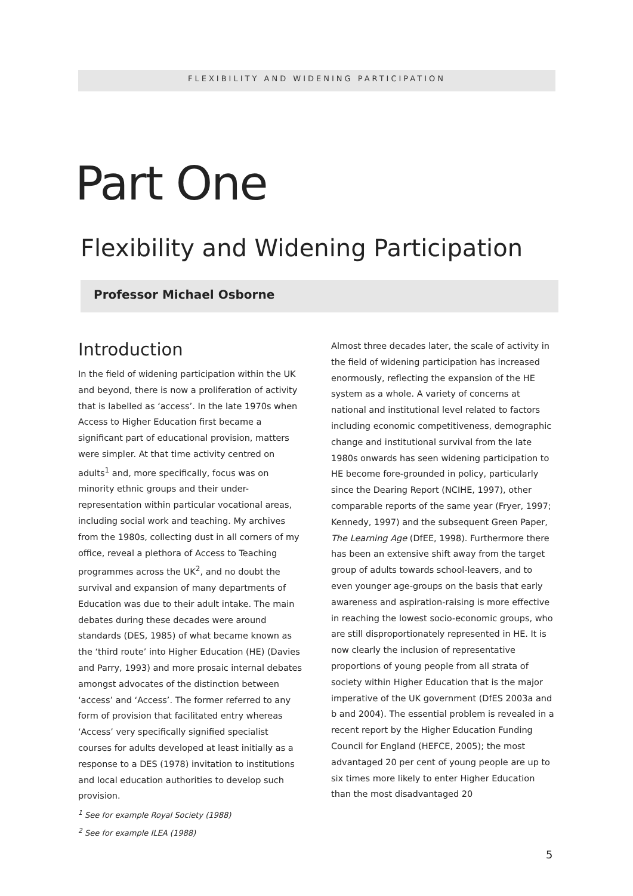FLEXIBILITY AND WIDENING PARTICIPATION
Part One
Flexibility and Widening Participation
Professor Michael Osborne
Introduction
In the field of widening participation within the UK and beyond, there is now a proliferation of activity that is labelled as ‘access’. In the late 1970s when Access to Higher Education first became a significant part of educational provision, matters were simpler. At that time activity centred on adults<sup>1</sup> and, more specifically, focus was on minority ethnic groups and their under-representation within particular vocational areas, including social work and teaching. My archives from the 1980s, collecting dust in all corners of my office, reveal a plethora of Access to Teaching programmes across the UK<sup>2</sup>, and no doubt the survival and expansion of many departments of Education was due to their adult intake. The main debates during these decades were around standards (DES, 1985) of what became known as the ‘third route’ into Higher Education (HE) (Davies and Parry, 1993) and more prosaic internal debates amongst advocates of the distinction between ‘access’ and ‘Access’. The former referred to any form of provision that facilitated entry whereas ‘Access’ very specifically signified specialist courses for adults developed at least initially as a response to a DES (1978) invitation to institutions and local education authorities to develop such provision.
Almost three decades later, the scale of activity in the field of widening participation has increased enormously, reflecting the expansion of the HE system as a whole. A variety of concerns at national and institutional level related to factors including economic competitiveness, demographic change and institutional survival from the late 1980s onwards has seen widening participation to HE become fore-grounded in policy, particularly since the Dearing Report (NCIHE, 1997), other comparable reports of the same year (Fryer, 1997; Kennedy, 1997) and the subsequent Green Paper, The Learning Age (DfEE, 1998). Furthermore there has been an extensive shift away from the target group of adults towards school-leavers, and to even younger age-groups on the basis that early awareness and aspiration-raising is more effective in reaching the lowest socio-economic groups, who are still disproportionately represented in HE. It is now clearly the inclusion of representative proportions of young people from all strata of society within Higher Education that is the major imperative of the UK government (DfES 2003a and b and 2004). The essential problem is revealed in a recent report by the Higher Education Funding Council for England (HEFCE, 2005); the most advantaged 20 per cent of young people are up to six times more likely to enter Higher Education than the most disadvantaged 20
<sup>1</sup> See for example Royal Society (1988)
<sup>2</sup> See for example ILEA (1988)
5